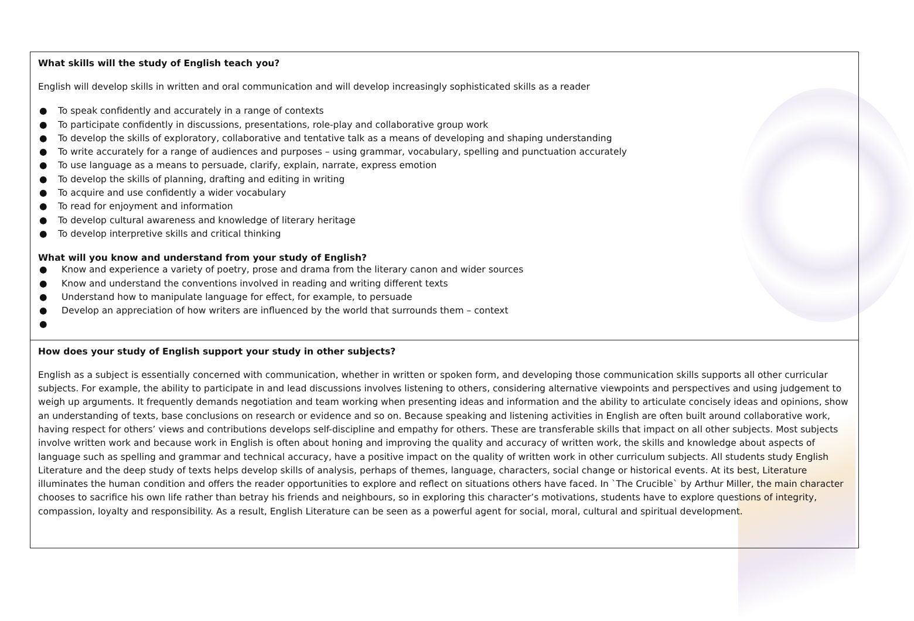What skills will the study of English teach you?
English will develop skills in written and oral communication and will develop increasingly sophisticated skills as a reader
● To speak confidently and accurately in a range of contexts
● To participate confidently in discussions, presentations, role-play and collaborative group work
● To develop the skills of exploratory, collaborative and tentative talk as a means of developing and shaping understanding
● To write accurately for a range of audiences and purposes – using grammar, vocabulary, spelling and punctuation accurately
● To use language as a means to persuade, clarify, explain, narrate, express emotion
● To develop the skills of planning, drafting and editing in writing
● To acquire and use confidently a wider vocabulary
● To read for enjoyment and information
● To develop cultural awareness and knowledge of literary heritage
● To develop interpretive skills and critical thinking
What will you know and understand from your study of English?
● Know and experience a variety of poetry, prose and drama from the literary canon and wider sources
● Know and understand the conventions involved in reading and writing different texts
● Understand how to manipulate language for effect, for example, to persuade
● Develop an appreciation of how writers are influenced by the world that surrounds them – context
●
How does your study of English support your study in other subjects?
English as a subject is essentially concerned with communication, whether in written or spoken form, and developing those communication skills supports all other curricular subjects. For example, the ability to participate in and lead discussions involves listening to others, considering alternative viewpoints and perspectives and using judgement to weigh up arguments. It frequently demands negotiation and team working when presenting ideas and information and the ability to articulate concisely ideas and opinions, show an understanding of texts, base conclusions on research or evidence and so on. Because speaking and listening activities in English are often built around collaborative work, having respect for others’ views and contributions develops self-discipline and empathy for others. These are transferable skills that impact on all other subjects. Most subjects involve written work and because work in English is often about honing and improving the quality and accuracy of written work, the skills and knowledge about aspects of language such as spelling and grammar and technical accuracy, have a positive impact on the quality of written work in other curriculum subjects. All students study English Literature and the deep study of texts helps develop skills of analysis, perhaps of themes, language, characters, social change or historical events. At its best, Literature illuminates the human condition and offers the reader opportunities to explore and reflect on situations others have faced. In `The Crucible` by Arthur Miller, the main character chooses to sacrifice his own life rather than betray his friends and neighbours, so in exploring this character’s motivations, students have to explore questions of integrity, compassion, loyalty and responsibility. As a result, English Literature can be seen as a powerful agent for social, moral, cultural and spiritual development.